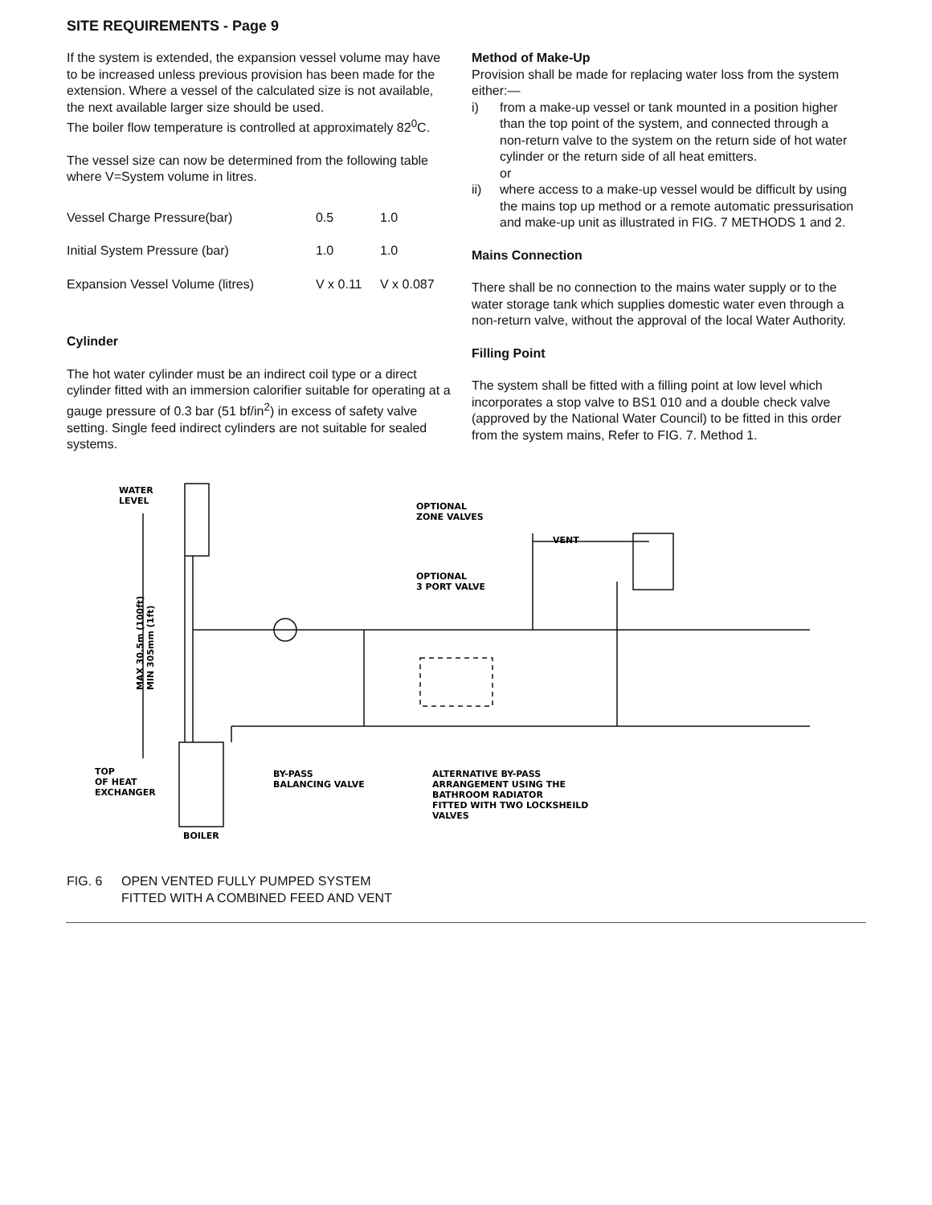SITE REQUIREMENTS - Page 9
If the system is extended, the expansion vessel volume may have to be increased unless previous provision has been made for the extension. Where a vessel of the calculated size is not available, the next available larger size should be used.
The boiler flow temperature is controlled at approximately 82<sup>0</sup>C.
The vessel size can now be determined from the following table where V=System volume in litres.
| Vessel Charge Pressure(bar) | 0.5 | 1.0 |
| Initial System Pressure (bar) | 1.0 | 1.0 |
| Expansion Vessel Volume (litres) | V x 0.11 | V x 0.087 |
Cylinder
The hot water cylinder must be an indirect coil type or a direct cylinder fitted with an immersion calorifier suitable for operating at a gauge pressure of 0.3 bar (51 bf/in<sup>2</sup>) in excess of safety valve setting. Single feed indirect cylinders are not suitable for sealed systems.
Method of Make-Up
Provision shall be made for replacing water loss from the system either:—
i) from a make-up vessel or tank mounted in a position higher than the top point of the system, and connected through a non-return valve to the system on the return side of hot water cylinder or the return side of all heat emitters.
or
ii) where access to a make-up vessel would be difficult by using the mains top up method or a remote automatic pressurisation and make-up unit as illustrated in FIG. 7 METHODS 1 and 2.
Mains Connection
There shall be no connection to the mains water supply or to the water storage tank which supplies domestic water even through a non-return valve, without the approval of the local Water Authority.
Filling Point
The system shall be fitted with a filling point at low level which incorporates a stop valve to BS1 010 and a double check valve (approved by the National Water Council) to be fitted in this order from the system mains, Refer to FIG. 7. Method 1.
WATER
LEVEL
OPTIONAL
ZONE VALVES
VENT
OPTIONAL
3 PORT VALVE
MAX 30.5m (100ft)
MIN 305mm (1ft)
TOP
OF HEAT
EXCHANGER
BY-PASS
BALANCING VALVE
ALTERNATIVE BY-PASS
ARRANGEMENT USING THE
BATHROOM RADIATOR
FITTED WITH TWO LOCKSHEILD
VALVES
BOILER
FIG. 6 OPEN VENTED FULLY PUMPED SYSTEM
FITTED WITH A COMBINED FEED AND VENT